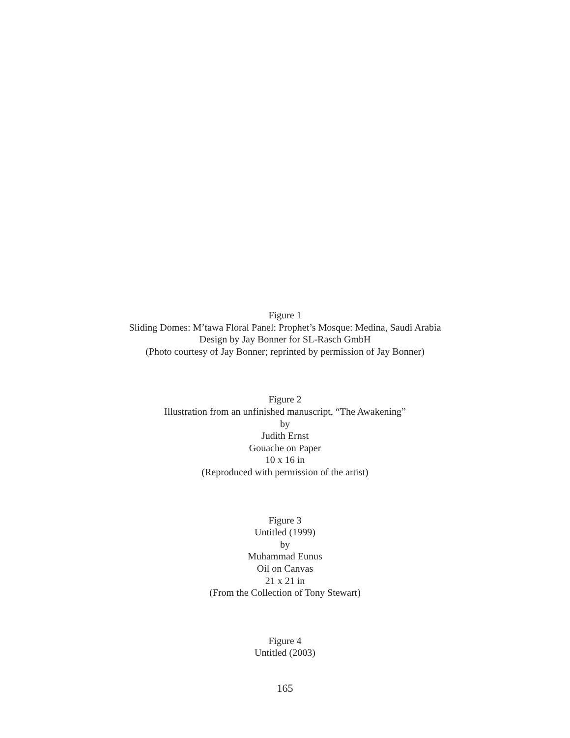Figure 1
Sliding Domes: M’tawa Floral Panel: Prophet’s Mosque: Medina, Saudi Arabia
Design by Jay Bonner for SL-Rasch GmbH
(Photo courtesy of Jay Bonner; reprinted by permission of Jay Bonner)
Figure 2
Illustration from an unfinished manuscript, “The Awakening”
by
Judith Ernst
Gouache on Paper
10 x 16 in
(Reproduced with permission of the artist)
Figure 3
Untitled (1999)
by
Muhammad Eunus
Oil on Canvas
21 x 21 in
(From the Collection of Tony Stewart)
Figure 4
Untitled (2003)
165